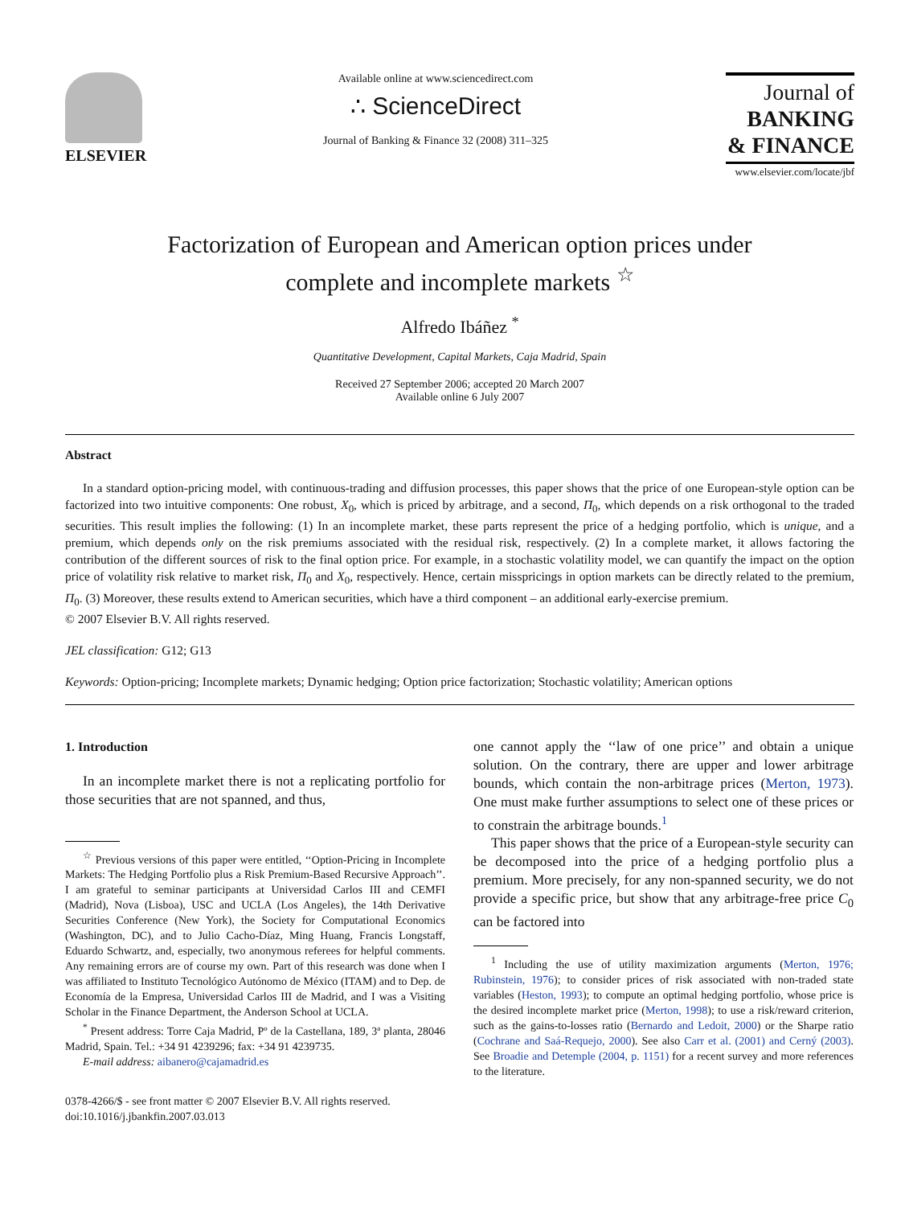ELSEVIER
Available online at www.sciencedirect.com
∴ ScienceDirect
Journal of Banking & Finance 32 (2008) 311–325
Journal of
BANKING
& FINANCE
www.elsevier.com/locate/jbf
Factorization of European and American option prices under
complete and incomplete markets <sup>☆</sup>
Alfredo Ibáñez <sup>*</sup>
Quantitative Development, Capital Markets, Caja Madrid, Spain
Received 27 September 2006; accepted 20 March 2007
Available online 6 July 2007
Abstract
In a standard option-pricing model, with continuous-trading and diffusion processes, this paper shows that the price of one European-style option can be factorized into two intuitive components: One robust, X<sub>0</sub>, which is priced by arbitrage, and a second, Π<sub>0</sub>, which depends on a risk orthogonal to the traded securities. This result implies the following: (1) In an incomplete market, these parts represent the price of a hedging portfolio, which is unique, and a premium, which depends only on the risk premiums associated with the residual risk, respectively. (2) In a complete market, it allows factoring the contribution of the different sources of risk to the final option price. For example, in a stochastic volatility model, we can quantify the impact on the option price of volatility risk relative to market risk, Π<sub>0</sub> and X<sub>0</sub>, respectively. Hence, certain misspricings in option markets can be directly related to the premium, Π<sub>0</sub>. (3) Moreover, these results extend to American securities, which have a third component – an additional early-exercise premium.
© 2007 Elsevier B.V. All rights reserved.
JEL classification: G12; G13
Keywords: Option-pricing; Incomplete markets; Dynamic hedging; Option price factorization; Stochastic volatility; American options
1. Introduction
In an incomplete market there is not a replicating portfolio for those securities that are not spanned, and thus,
<sup>☆</sup> Previous versions of this paper were entitled, ‘‘Option-Pricing in Incomplete Markets: The Hedging Portfolio plus a Risk Premium-Based Recursive Approach’’. I am grateful to seminar participants at Universidad Carlos III and CEMFI (Madrid), Nova (Lisboa), USC and UCLA (Los Angeles), the 14th Derivative Securities Conference (New York), the Society for Computational Economics (Washington, DC), and to Julio Cacho-Díaz, Ming Huang, Francis Longstaff, Eduardo Schwartz, and, especially, two anonymous referees for helpful comments. Any remaining errors are of course my own. Part of this research was done when I was affiliated to Instituto Tecnológico Autónomo de México (ITAM) and to Dep. de Economía de la Empresa, Universidad Carlos III de Madrid, and I was a Visiting Scholar in the Finance Department, the Anderson School at UCLA.
<sup>*</sup> Present address: Torre Caja Madrid, Pº de la Castellana, 189, 3ª planta, 28046 Madrid, Spain. Tel.: +34 91 4239296; fax: +34 91 4239735.
E-mail address: aibanero@cajamadrid.es
0378-4266/$ - see front matter © 2007 Elsevier B.V. All rights reserved.
doi:10.1016/j.jbankfin.2007.03.013
one cannot apply the ‘‘law of one price’’ and obtain a unique solution. On the contrary, there are upper and lower arbitrage bounds, which contain the non-arbitrage prices (Merton, 1973). One must make further assumptions to select one of these prices or to constrain the arbitrage bounds.<sup>1</sup>
This paper shows that the price of a European-style security can be decomposed into the price of a hedging portfolio plus a premium. More precisely, for any non-spanned security, we do not provide a specific price, but show that any arbitrage-free price C<sub>0</sub> can be factored into
<sup>1</sup> Including the use of utility maximization arguments (Merton, 1976; Rubinstein, 1976); to consider prices of risk associated with non-traded state variables (Heston, 1993); to compute an optimal hedging portfolio, whose price is the desired incomplete market price (Merton, 1998); to use a risk/reward criterion, such as the gains-to-losses ratio (Bernardo and Ledoit, 2000) or the Sharpe ratio (Cochrane and Saá-Requejo, 2000). See also Carr et al. (2001) and Cerný (2003). See Broadie and Detemple (2004, p. 1151) for a recent survey and more references to the literature.